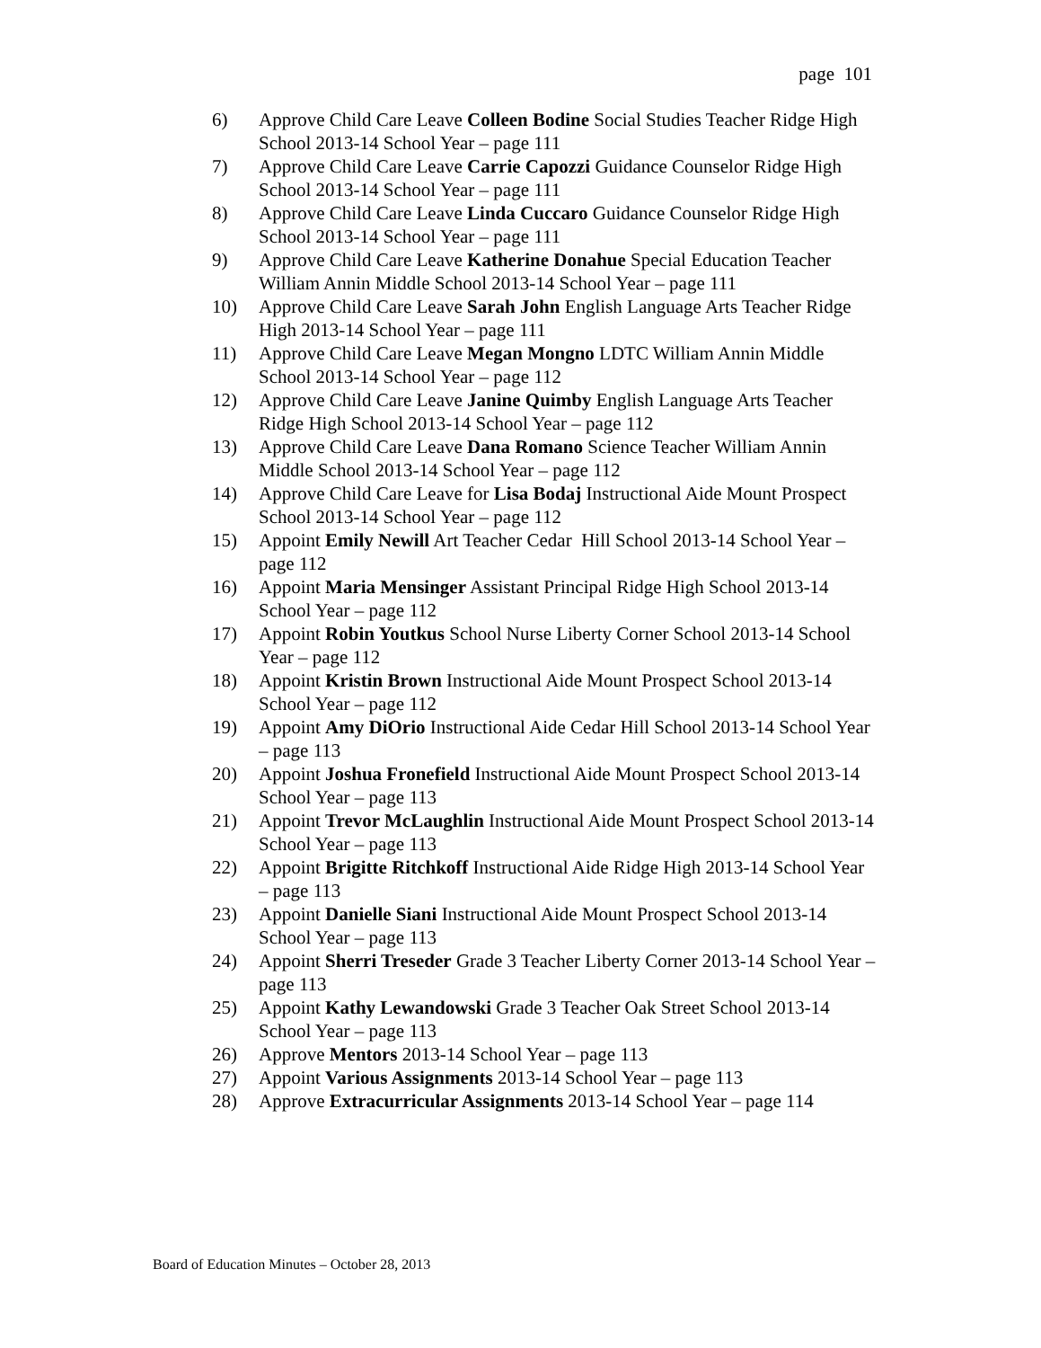page 101
6) Approve Child Care Leave Colleen Bodine Social Studies Teacher Ridge High School 2013-14 School Year – page 111
7) Approve Child Care Leave Carrie Capozzi Guidance Counselor Ridge High School 2013-14 School Year – page 111
8) Approve Child Care Leave Linda Cuccaro Guidance Counselor Ridge High School 2013-14 School Year – page 111
9) Approve Child Care Leave Katherine Donahue Special Education Teacher William Annin Middle School 2013-14 School Year – page 111
10) Approve Child Care Leave Sarah John English Language Arts Teacher Ridge High 2013-14 School Year – page 111
11) Approve Child Care Leave Megan Mongno LDTC William Annin Middle School 2013-14 School Year – page 112
12) Approve Child Care Leave Janine Quimby English Language Arts Teacher Ridge High School 2013-14 School Year – page 112
13) Approve Child Care Leave Dana Romano Science Teacher William Annin Middle School 2013-14 School Year – page 112
14) Approve Child Care Leave for Lisa Bodaj Instructional Aide Mount Prospect School 2013-14 School Year – page 112
15) Appoint Emily Newill Art Teacher Cedar Hill School 2013-14 School Year – page 112
16) Appoint Maria Mensinger Assistant Principal Ridge High School 2013-14 School Year – page 112
17) Appoint Robin Youtkus School Nurse Liberty Corner School 2013-14 School Year – page 112
18) Appoint Kristin Brown Instructional Aide Mount Prospect School 2013-14 School Year – page 112
19) Appoint Amy DiOrio Instructional Aide Cedar Hill School 2013-14 School Year – page 113
20) Appoint Joshua Fronefield Instructional Aide Mount Prospect School 2013-14 School Year – page 113
21) Appoint Trevor McLaughlin Instructional Aide Mount Prospect School 2013-14 School Year – page 113
22) Appoint Brigitte Ritchkoff Instructional Aide Ridge High 2013-14 School Year – page 113
23) Appoint Danielle Siani Instructional Aide Mount Prospect School 2013-14 School Year – page 113
24) Appoint Sherri Treseder Grade 3 Teacher Liberty Corner 2013-14 School Year – page 113
25) Appoint Kathy Lewandowski Grade 3 Teacher Oak Street School 2013-14 School Year – page 113
26) Approve Mentors 2013-14 School Year – page 113
27) Appoint Various Assignments 2013-14 School Year – page 113
28) Approve Extracurricular Assignments 2013-14 School Year – page 114
Board of Education Minutes – October 28, 2013